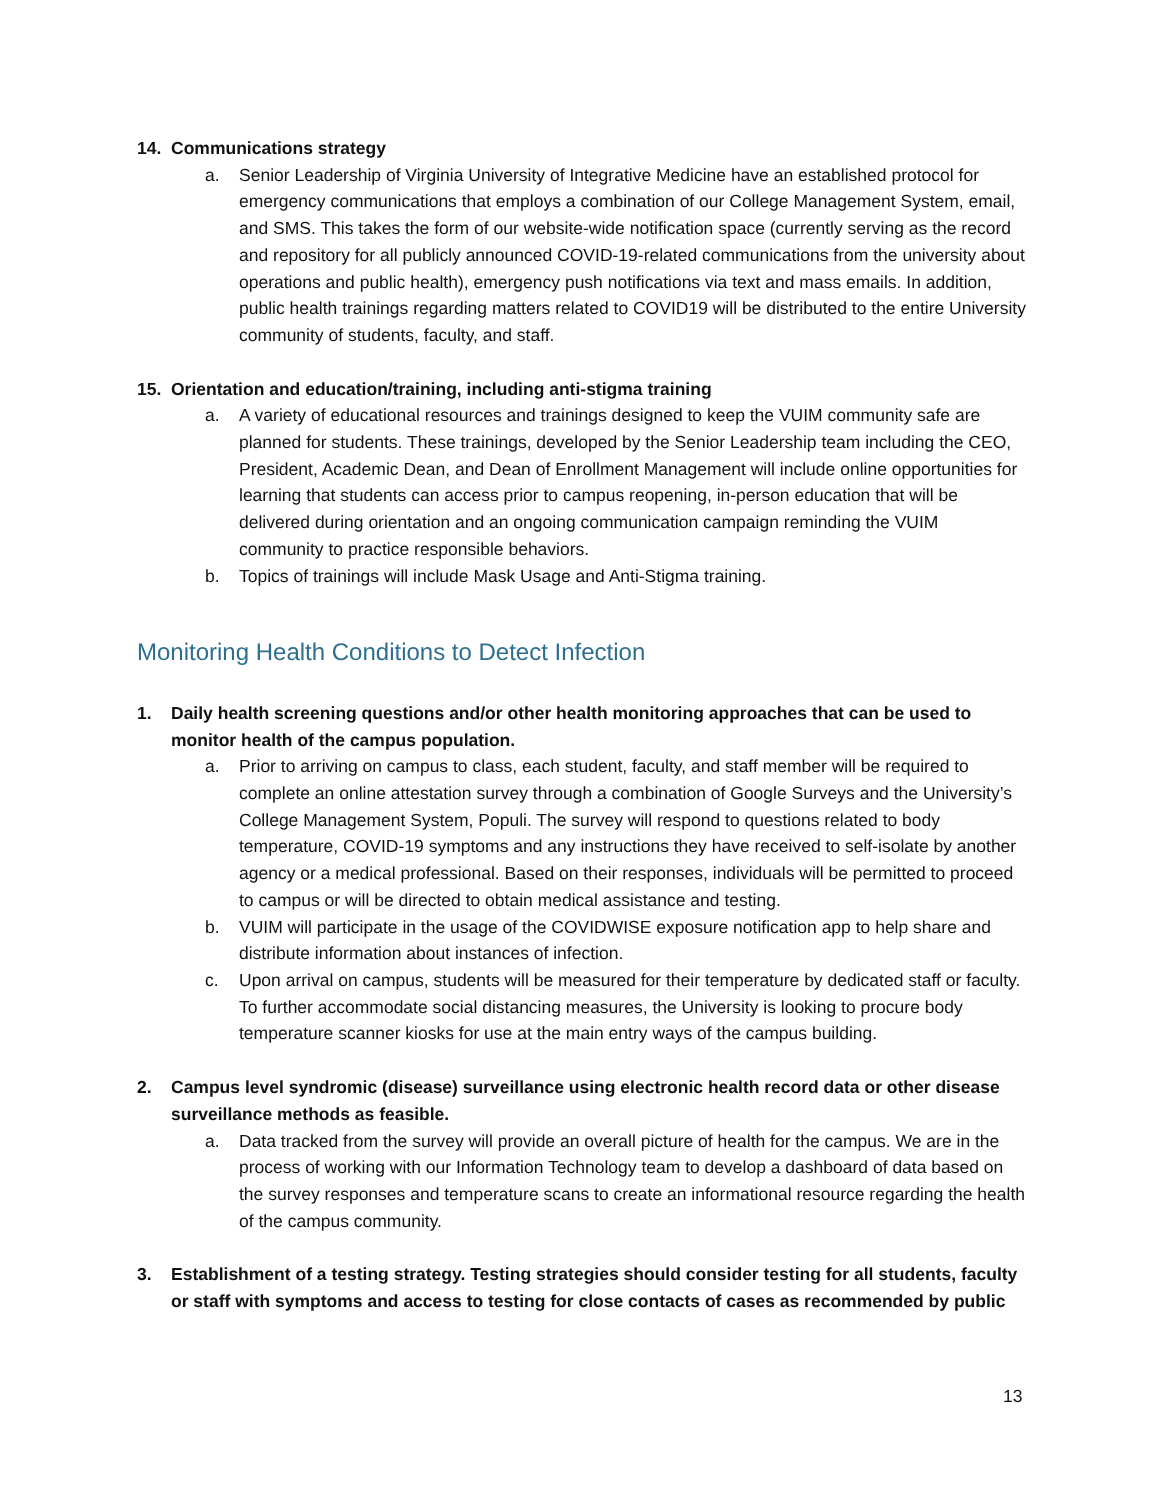14. Communications strategy
a. Senior Leadership of Virginia University of Integrative Medicine have an established protocol for emergency communications that employs a combination of our College Management System, email, and SMS. This takes the form of our website-wide notification space (currently serving as the record and repository for all publicly announced COVID-19-related communications from the university about operations and public health), emergency push notifications via text and mass emails. In addition, public health trainings regarding matters related to COVID19 will be distributed to the entire University community of students, faculty, and staff.
15. Orientation and education/training, including anti-stigma training
a. A variety of educational resources and trainings designed to keep the VUIM community safe are planned for students. These trainings, developed by the Senior Leadership team including the CEO, President, Academic Dean, and Dean of Enrollment Management will include online opportunities for learning that students can access prior to campus reopening, in-person education that will be delivered during orientation and an ongoing communication campaign reminding the VUIM community to practice responsible behaviors.
b. Topics of trainings will include Mask Usage and Anti-Stigma training.
Monitoring Health Conditions to Detect Infection
1. Daily health screening questions and/or other health monitoring approaches that can be used to monitor health of the campus population.
a. Prior to arriving on campus to class, each student, faculty, and staff member will be required to complete an online attestation survey through a combination of Google Surveys and the University’s College Management System, Populi. The survey will respond to questions related to body temperature, COVID-19 symptoms and any instructions they have received to self-isolate by another agency or a medical professional. Based on their responses, individuals will be permitted to proceed to campus or will be directed to obtain medical assistance and testing.
b. VUIM will participate in the usage of the COVIDWISE exposure notification app to help share and distribute information about instances of infection.
c. Upon arrival on campus, students will be measured for their temperature by dedicated staff or faculty. To further accommodate social distancing measures, the University is looking to procure body temperature scanner kiosks for use at the main entry ways of the campus building.
2. Campus level syndromic (disease) surveillance using electronic health record data or other disease surveillance methods as feasible.
a. Data tracked from the survey will provide an overall picture of health for the campus. We are in the process of working with our Information Technology team to develop a dashboard of data based on the survey responses and temperature scans to create an informational resource regarding the health of the campus community.
3. Establishment of a testing strategy. Testing strategies should consider testing for all students, faculty or staff with symptoms and access to testing for close contacts of cases as recommended by public
13